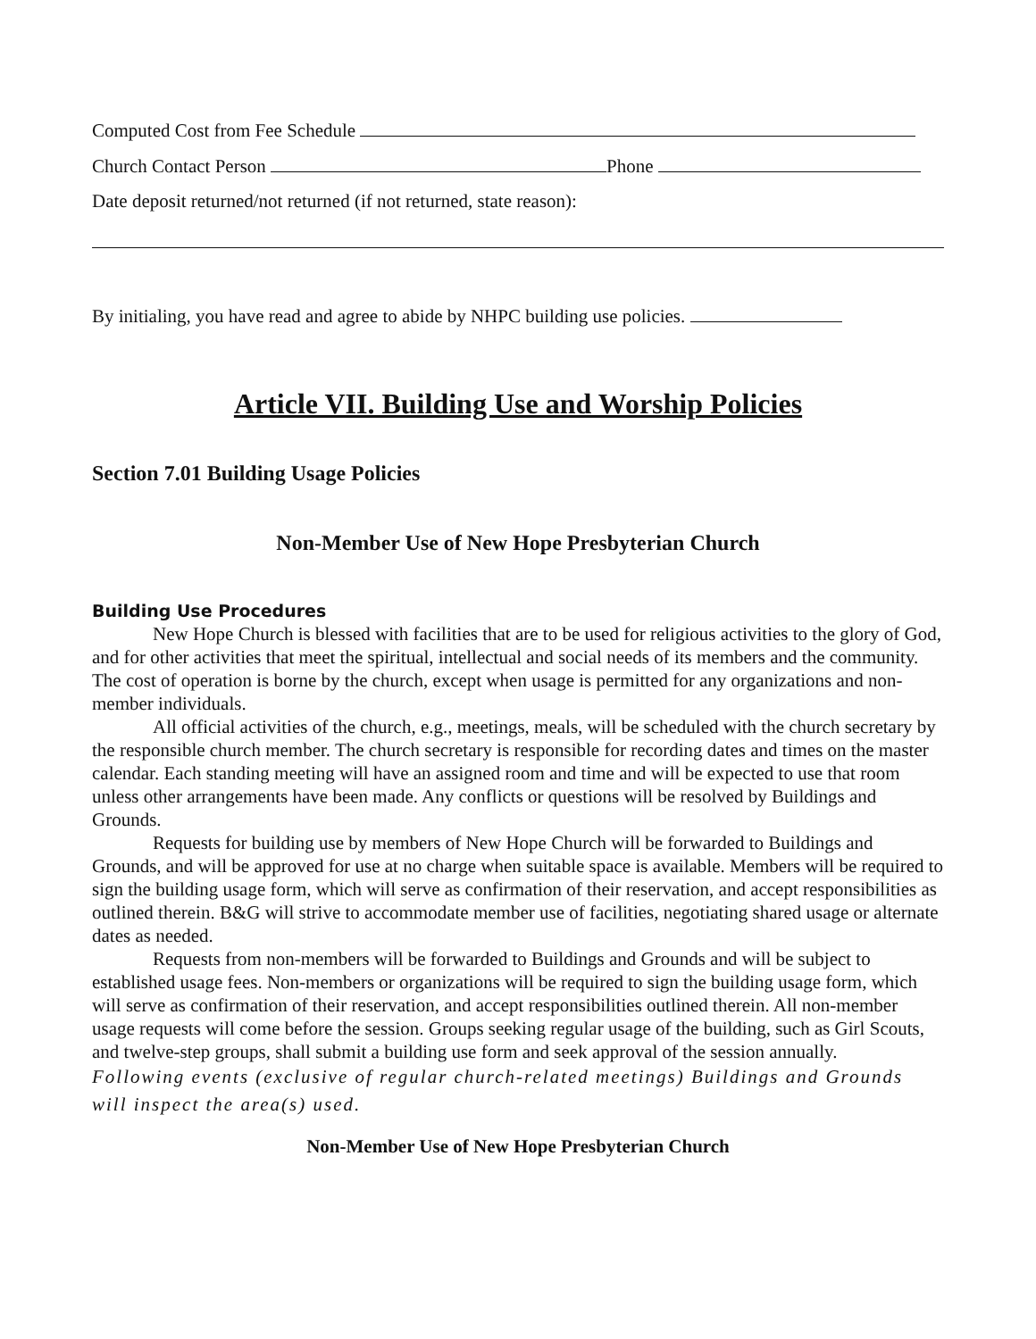Computed Cost from Fee Schedule
Church Contact Person Phone
Date deposit returned/not returned (if not returned, state reason):
By initialing, you have read and agree to abide by NHPC building use policies.
Article VII. Building Use and Worship Policies
Section 7.01 Building Usage Policies
Non-Member Use of New Hope Presbyterian Church
Building Use Procedures
New Hope Church is blessed with facilities that are to be used for religious activities to the glory of God, and for other activities that meet the spiritual, intellectual and social needs of its members and the community. The cost of operation is borne by the church, except when usage is permitted for any organizations and non-member individuals.
All official activities of the church, e.g., meetings, meals, will be scheduled with the church secretary by the responsible church member. The church secretary is responsible for recording dates and times on the master calendar. Each standing meeting will have an assigned room and time and will be expected to use that room unless other arrangements have been made. Any conflicts or questions will be resolved by Buildings and Grounds.
Requests for building use by members of New Hope Church will be forwarded to Buildings and Grounds, and will be approved for use at no charge when suitable space is available. Members will be required to sign the building usage form, which will serve as confirmation of their reservation, and accept responsibilities as outlined therein. B&G will strive to accommodate member use of facilities, negotiating shared usage or alternate dates as needed.
Requests from non-members will be forwarded to Buildings and Grounds and will be subject to established usage fees. Non-members or organizations will be required to sign the building usage form, which will serve as confirmation of their reservation, and accept responsibilities outlined therein. All non-member usage requests will come before the session. Groups seeking regular usage of the building, such as Girl Scouts, and twelve-step groups, shall submit a building use form and seek approval of the session annually.
Following events (exclusive of regular church-related meetings) Buildings and Grounds will inspect the area(s) used.
Non-Member Use of New Hope Presbyterian Church